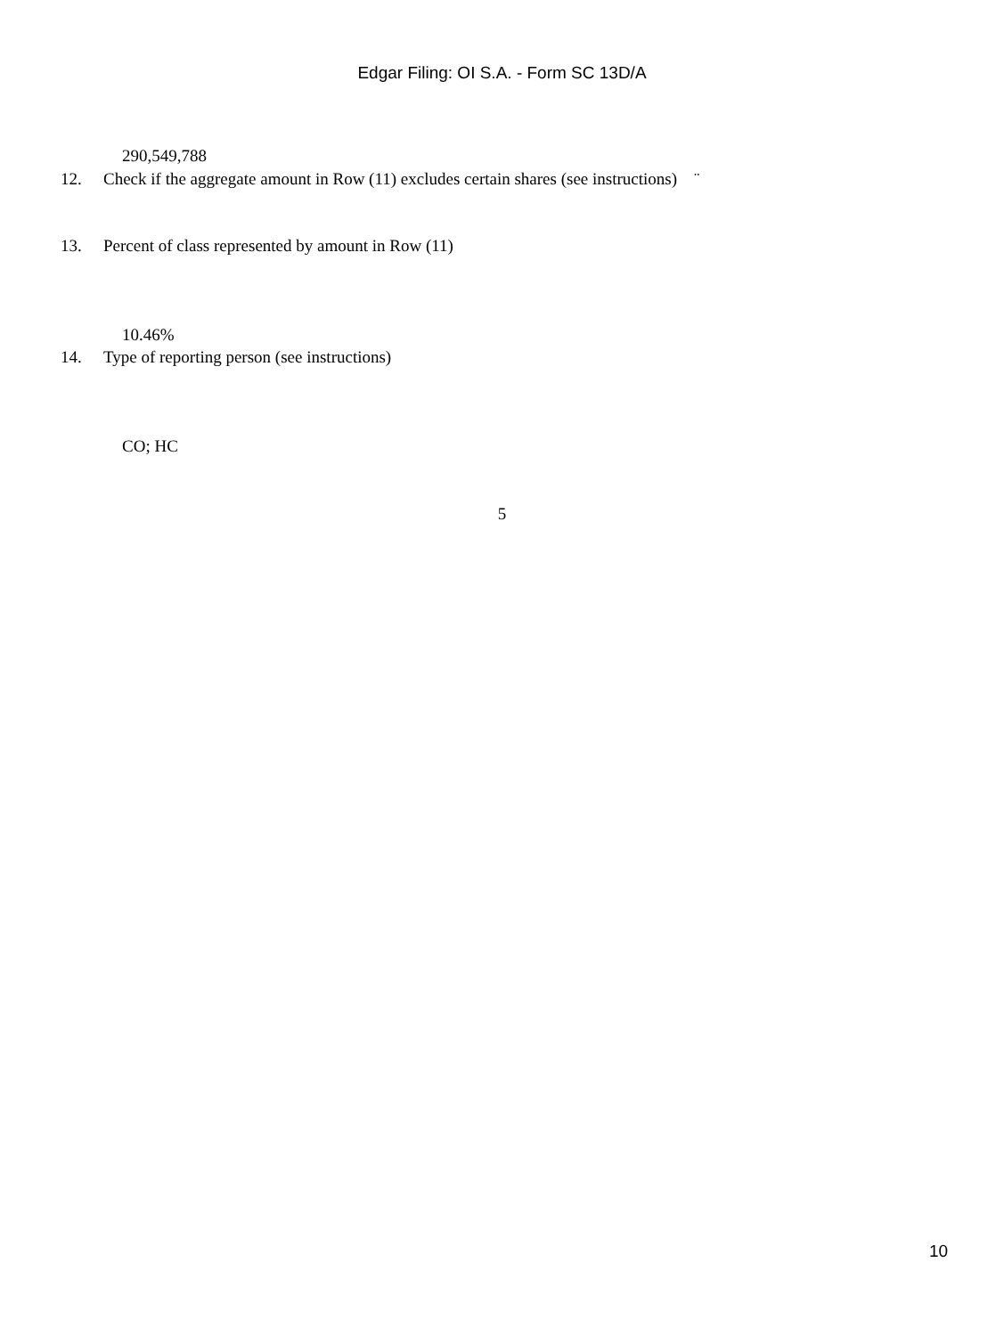Edgar Filing: OI S.A. - Form SC 13D/A
290,549,788
12. Check if the aggregate amount in Row (11) excludes certain shares (see instructions) ¨
13. Percent of class represented by amount in Row (11)
10.46%
14. Type of reporting person (see instructions)
CO; HC
5
10